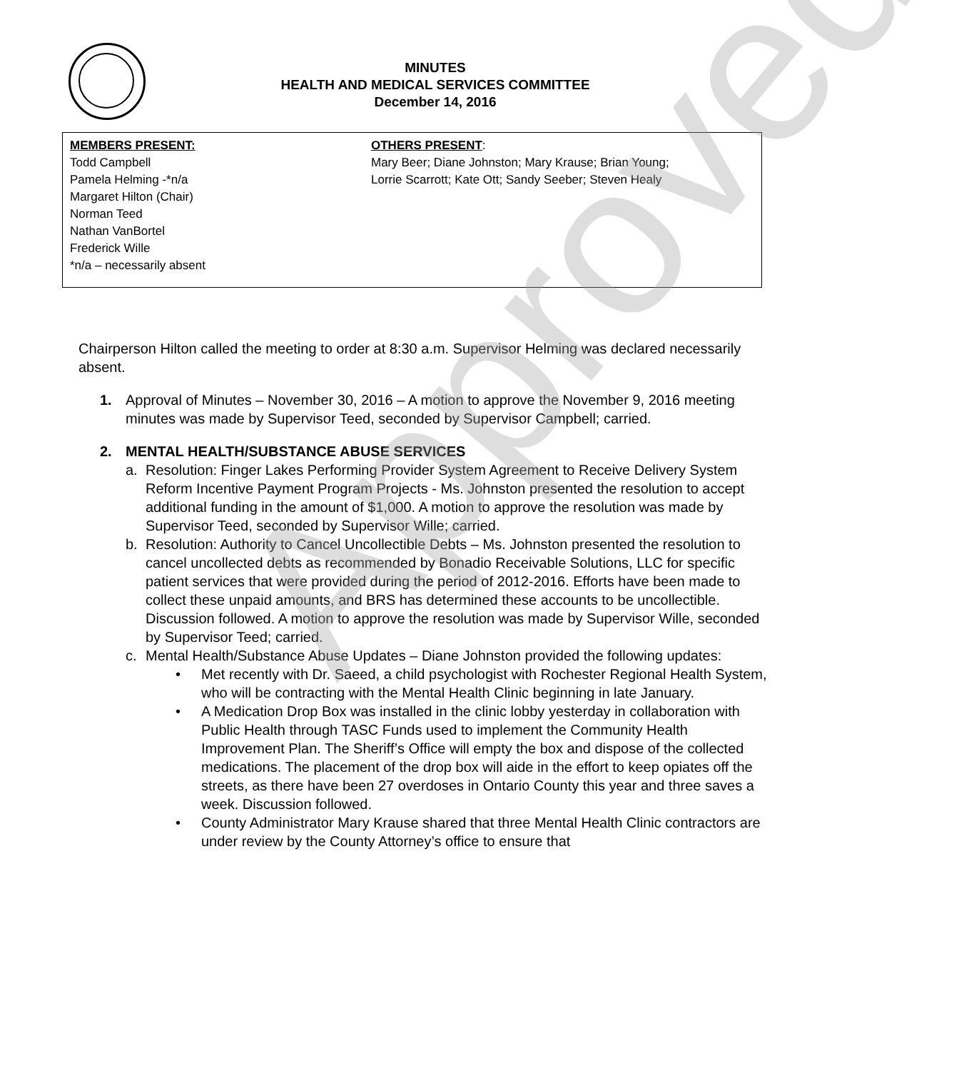MINUTES
HEALTH AND MEDICAL SERVICES COMMITTEE
December 14, 2016
MEMBERS PRESENT:
Todd Campbell
Pamela Helming -*n/a
Margaret Hilton (Chair)
Norman Teed
Nathan VanBortel
Frederick Wille
*n/a – necessarily absent
OTHERS PRESENT:
Mary Beer; Diane Johnston; Mary Krause; Brian Young;
Lorrie Scarrott; Kate Ott; Sandy Seeber; Steven Healy
Chairperson Hilton called the meeting to order at 8:30 a.m. Supervisor Helming was declared necessarily absent.
1. Approval of Minutes – November 30, 2016 – A motion to approve the November 9, 2016 meeting minutes was made by Supervisor Teed, seconded by Supervisor Campbell; carried.
2. MENTAL HEALTH/SUBSTANCE ABUSE SERVICES
a. Resolution: Finger Lakes Performing Provider System Agreement to Receive Delivery System Reform Incentive Payment Program Projects - Ms. Johnston presented the resolution to accept additional funding in the amount of $1,000. A motion to approve the resolution was made by Supervisor Teed, seconded by Supervisor Wille; carried.
b. Resolution: Authority to Cancel Uncollectible Debts – Ms. Johnston presented the resolution to cancel uncollected debts as recommended by Bonadio Receivable Solutions, LLC for specific patient services that were provided during the period of 2012-2016. Efforts have been made to collect these unpaid amounts, and BRS has determined these accounts to be uncollectible. Discussion followed. A motion to approve the resolution was made by Supervisor Wille, seconded by Supervisor Teed; carried.
c. Mental Health/Substance Abuse Updates – Diane Johnston provided the following updates:
• Met recently with Dr. Saeed, a child psychologist with Rochester Regional Health System, who will be contracting with the Mental Health Clinic beginning in late January.
• A Medication Drop Box was installed in the clinic lobby yesterday in collaboration with Public Health through TASC Funds used to implement the Community Health Improvement Plan. The Sheriff’s Office will empty the box and dispose of the collected medications. The placement of the drop box will aide in the effort to keep opiates off the streets, as there have been 27 overdoses in Ontario County this year and three saves a week. Discussion followed.
• County Administrator Mary Krause shared that three Mental Health Clinic contractors are under review by the County Attorney’s office to ensure that
Approved